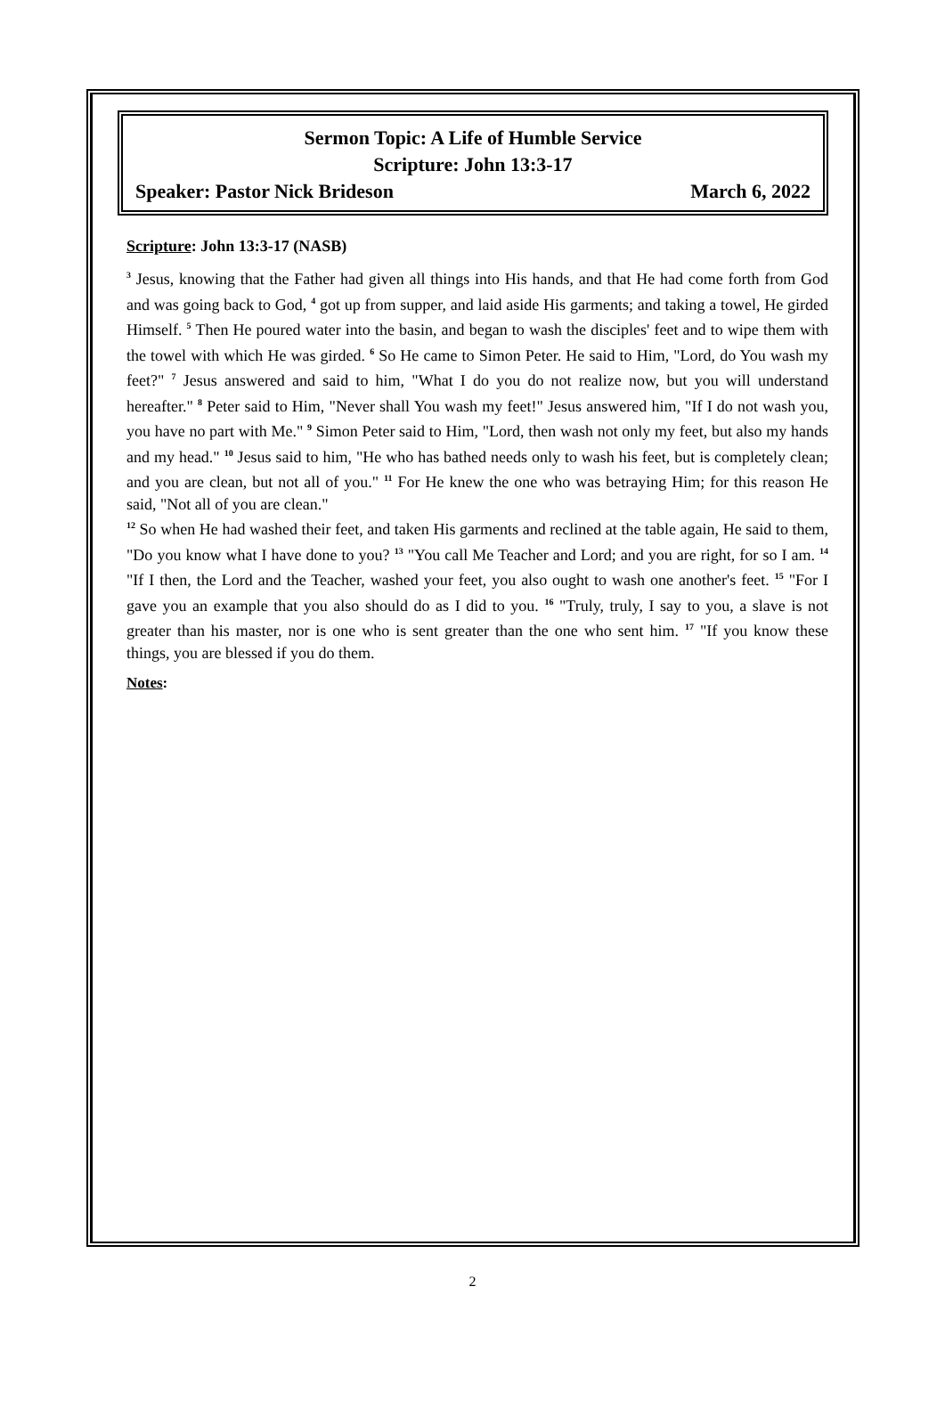Sermon Topic: A Life of Humble Service
Scripture: John 13:3-17
Speaker: Pastor Nick Brideson March 6, 2022
Scripture: John 13:3-17 (NASB)
<sup>3</sup> Jesus, knowing that the Father had given all things into His hands, and that He had come forth from God and was going back to God, <sup>4</sup> got up from supper, and laid aside His garments; and taking a towel, He girded Himself. <sup>5</sup> Then He poured water into the basin, and began to wash the disciples' feet and to wipe them with the towel with which He was girded. <sup>6</sup> So He came to Simon Peter. He said to Him, "Lord, do You wash my feet?" <sup>7</sup> Jesus answered and said to him, "What I do you do not realize now, but you will understand hereafter." <sup>8</sup> Peter said to Him, "Never shall You wash my feet!" Jesus answered him, "If I do not wash you, you have no part with Me." <sup>9</sup> Simon Peter said to Him, "Lord, then wash not only my feet, but also my hands and my head." <sup>10</sup> Jesus said to him, "He who has bathed needs only to wash his feet, but is completely clean; and you are clean, but not all of you." <sup>11</sup> For He knew the one who was betraying Him; for this reason He said, "Not all of you are clean."
<sup>12</sup> So when He had washed their feet, and taken His garments and reclined at the table again, He said to them, "Do you know what I have done to you? <sup>13</sup> "You call Me Teacher and Lord; and you are right, for so I am. <sup>14</sup> "If I then, the Lord and the Teacher, washed your feet, you also ought to wash one another's feet. <sup>15</sup> "For I gave you an example that you also should do as I did to you. <sup>16</sup> "Truly, truly, I say to you, a slave is not greater than his master, nor is one who is sent greater than the one who sent him. <sup>17</sup> "If you know these things, you are blessed if you do them.
Notes:
2